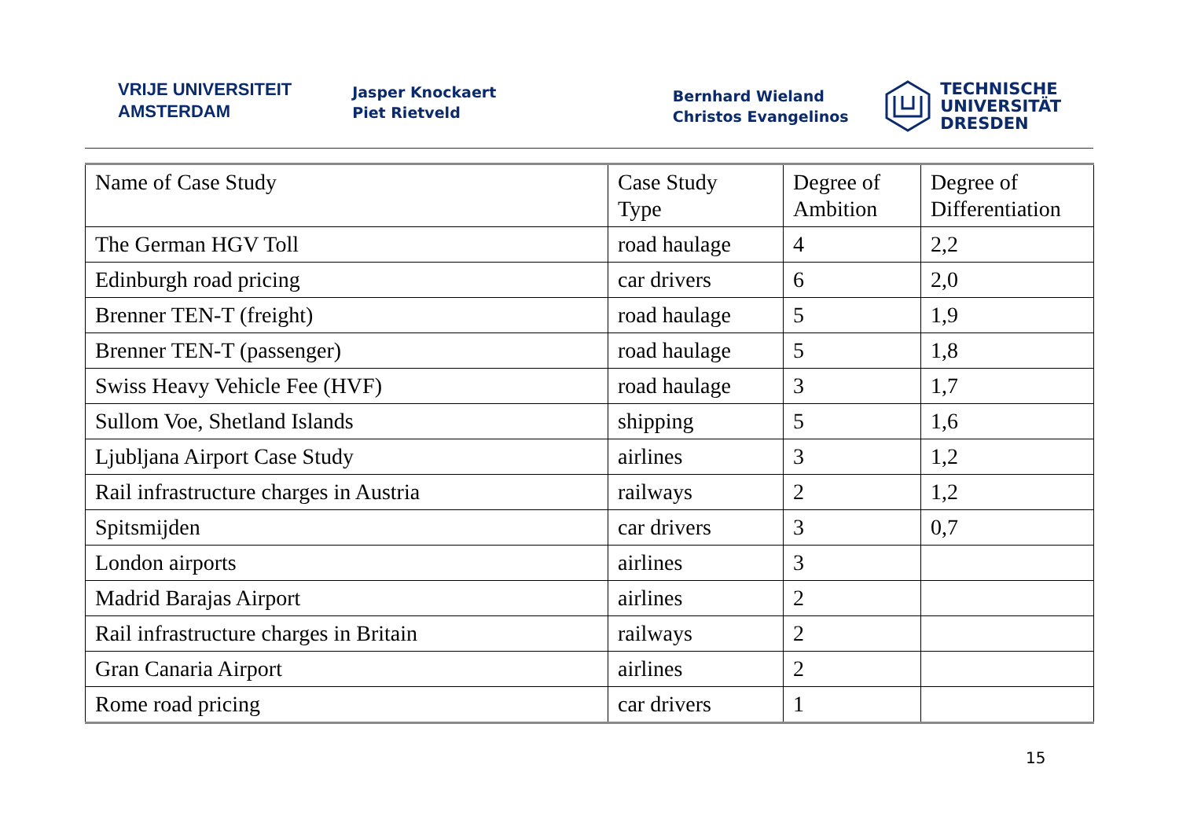VRIJE UNIVERSITEIT
AMSTERDAM
Jasper Knockaert
Piet Rietveld
Bernhard Wieland
Christos Evangelinos
TECHNISCHE
UNIVERSITÄT
DRESDEN
| Name of Case Study | Case Study Type | Degree of Ambition | Degree of Differentiation |
| --- | --- | --- | --- |
| The German HGV Toll | road haulage | 4 | 2,2 |
| Edinburgh road pricing | car drivers | 6 | 2,0 |
| Brenner TEN-T (freight) | road haulage | 5 | 1,9 |
| Brenner TEN-T (passenger) | road haulage | 5 | 1,8 |
| Swiss Heavy Vehicle Fee (HVF) | road haulage | 3 | 1,7 |
| Sullom Voe, Shetland Islands | shipping | 5 | 1,6 |
| Ljubljana Airport Case Study | airlines | 3 | 1,2 |
| Rail infrastructure charges in Austria | railways | 2 | 1,2 |
| Spitsmijden | car drivers | 3 | 0,7 |
| London airports | airlines | 3 | |
| Madrid Barajas Airport | airlines | 2 | |
| Rail infrastructure charges in Britain | railways | 2 | |
| Gran Canaria Airport | airlines | 2 | |
| Rome road pricing | car drivers | 1 | |
15